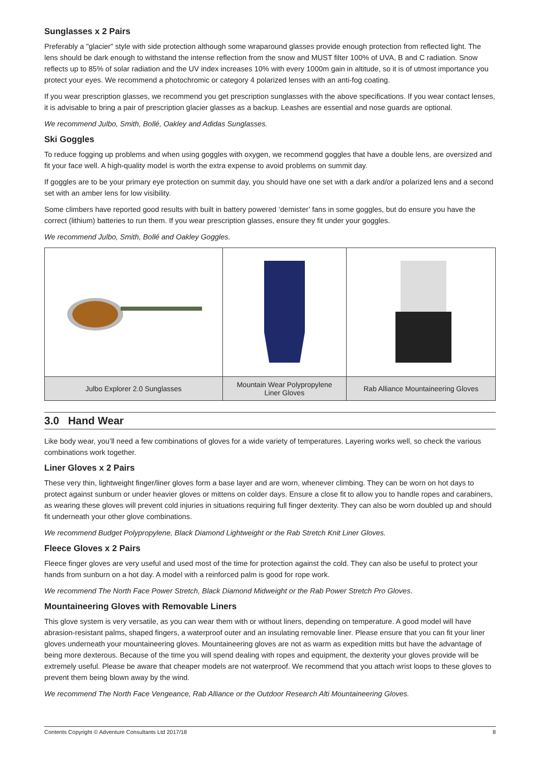Sunglasses x 2 Pairs
Preferably a "glacier" style with side protection although some wraparound glasses provide enough protection from reflected light. The lens should be dark enough to withstand the intense reflection from the snow and MUST filter 100% of UVA, B and C radiation. Snow reflects up to 85% of solar radiation and the UV index increases 10% with every 1000m gain in altitude, so it is of utmost importance you protect your eyes. We recommend a photochromic or category 4 polarized lenses with an anti-fog coating.
If you wear prescription glasses, we recommend you get prescription sunglasses with the above specifications. If you wear contact lenses, it is advisable to bring a pair of prescription glacier glasses as a backup. Leashes are essential and nose guards are optional.
We recommend Julbo, Smith, Bollé, Oakley and Adidas Sunglasses.
Ski Goggles
To reduce fogging up problems and when using goggles with oxygen, we recommend goggles that have a double lens, are oversized and fit your face well. A high-quality model is worth the extra expense to avoid problems on summit day.
If goggles are to be your primary eye protection on summit day, you should have one set with a dark and/or a polarized lens and a second set with an amber lens for low visibility.
Some climbers have reported good results with built in battery powered ‘demister’ fans in some goggles, but do ensure you have the correct (lithium) batteries to run them. If you wear prescription glasses, ensure they fit under your goggles.
We recommend Julbo, Smith, Bollé and Oakley Goggles.
| Julbo Explorer 2.0 Sunglasses | Mountain Wear Polypropylene Liner Gloves | Rab Alliance Mountaineering Gloves |
3.0 Hand Wear
Like body wear, you’ll need a few combinations of gloves for a wide variety of temperatures. Layering works well, so check the various combinations work together.
Liner Gloves x 2 Pairs
These very thin, lightweight finger/liner gloves form a base layer and are worn, whenever climbing. They can be worn on hot days to protect against sunburn or under heavier gloves or mittens on colder days. Ensure a close fit to allow you to handle ropes and carabiners, as wearing these gloves will prevent cold injuries in situations requiring full finger dexterity. They can also be worn doubled up and should fit underneath your other glove combinations.
We recommend Budget Polypropylene, Black Diamond Lightweight or the Rab Stretch Knit Liner Gloves.
Fleece Gloves x 2 Pairs
Fleece finger gloves are very useful and used most of the time for protection against the cold. They can also be useful to protect your hands from sunburn on a hot day. A model with a reinforced palm is good for rope work.
We recommend The North Face Power Stretch, Black Diamond Midweight or the Rab Power Stretch Pro Gloves.
Mountaineering Gloves with Removable Liners
This glove system is very versatile, as you can wear them with or without liners, depending on temperature. A good model will have abrasion-resistant palms, shaped fingers, a waterproof outer and an insulating removable liner. Please ensure that you can fit your liner gloves underneath your mountaineering gloves. Mountaineering gloves are not as warm as expedition mitts but have the advantage of being more dexterous. Because of the time you will spend dealing with ropes and equipment, the dexterity your gloves provide will be extremely useful. Please be aware that cheaper models are not waterproof. We recommend that you attach wrist loops to these gloves to prevent them being blown away by the wind.
We recommend The North Face Vengeance, Rab Alliance or the Outdoor Research Alti Mountaineering Gloves.
Contents Copyright © Adventure Consultants Ltd 2017/18 8